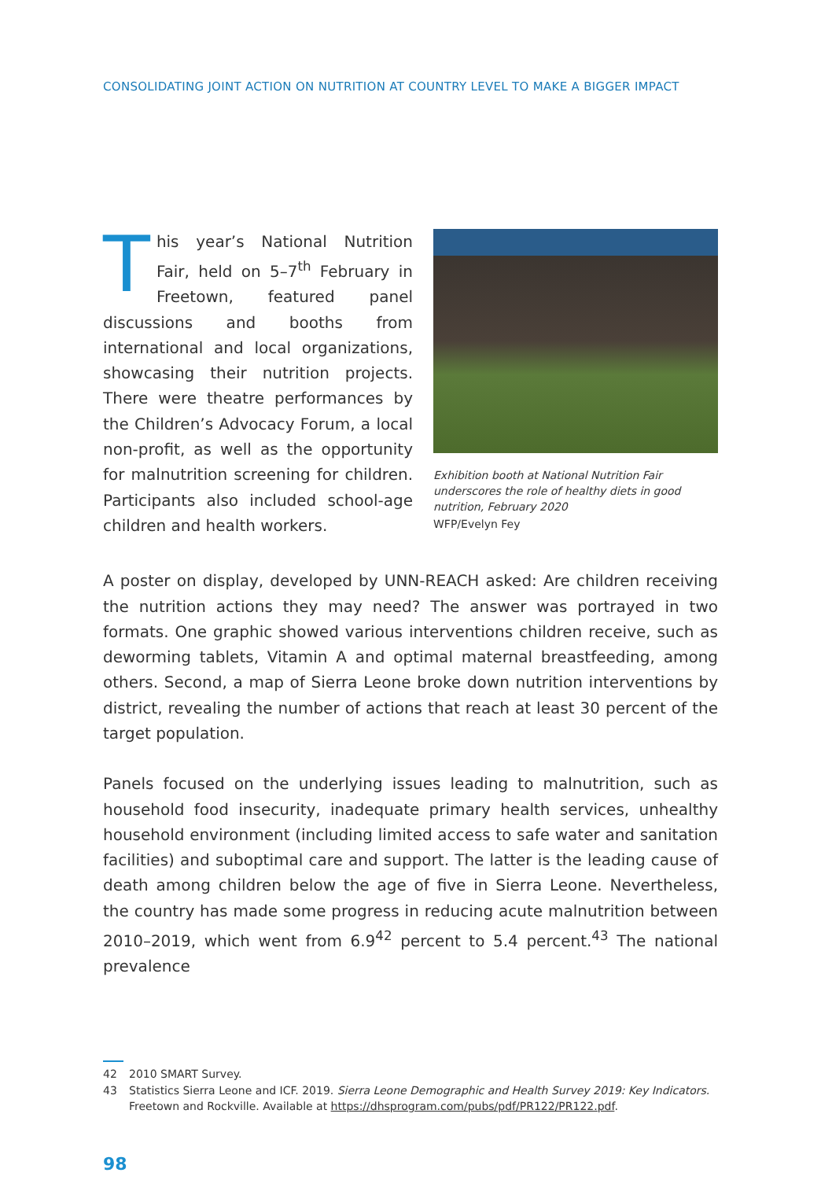CONSOLIDATING JOINT ACTION ON NUTRITION AT COUNTRY LEVEL TO MAKE A BIGGER IMPACT
This year’s National Nutrition Fair, held on 5–7<sup>th</sup> February in Freetown, featured panel discussions and booths from international and local organizations, showcasing their nutrition projects. There were theatre performances by the Children’s Advocacy Forum, a local non-profit, as well as the opportunity for malnutrition screening for children. Participants also included school-age children and health workers.
Exhibition booth at National Nutrition Fair underscores the role of healthy diets in good nutrition, February 2020
WFP/Evelyn Fey
A poster on display, developed by UNN-REACH asked: Are children receiving the nutrition actions they may need? The answer was portrayed in two formats. One graphic showed various interventions children receive, such as deworming tablets, Vitamin A and optimal maternal breastfeeding, among others. Second, a map of Sierra Leone broke down nutrition interventions by district, revealing the number of actions that reach at least 30 percent of the target population.
Panels focused on the underlying issues leading to malnutrition, such as household food insecurity, inadequate primary health services, unhealthy household environment (including limited access to safe water and sanitation facilities) and suboptimal care and support. The latter is the leading cause of death among children below the age of five in Sierra Leone. Nevertheless, the country has made some progress in reducing acute malnutrition between 2010–2019, which went from 6.9<sup>42</sup> percent to 5.4 percent.<sup>43</sup> The national prevalence
42 2010 SMART Survey.
43 Statistics Sierra Leone and ICF. 2019. Sierra Leone Demographic and Health Survey 2019: Key Indicators. Freetown and Rockville. Available at https://dhsprogram.com/pubs/pdf/PR122/PR122.pdf.
98